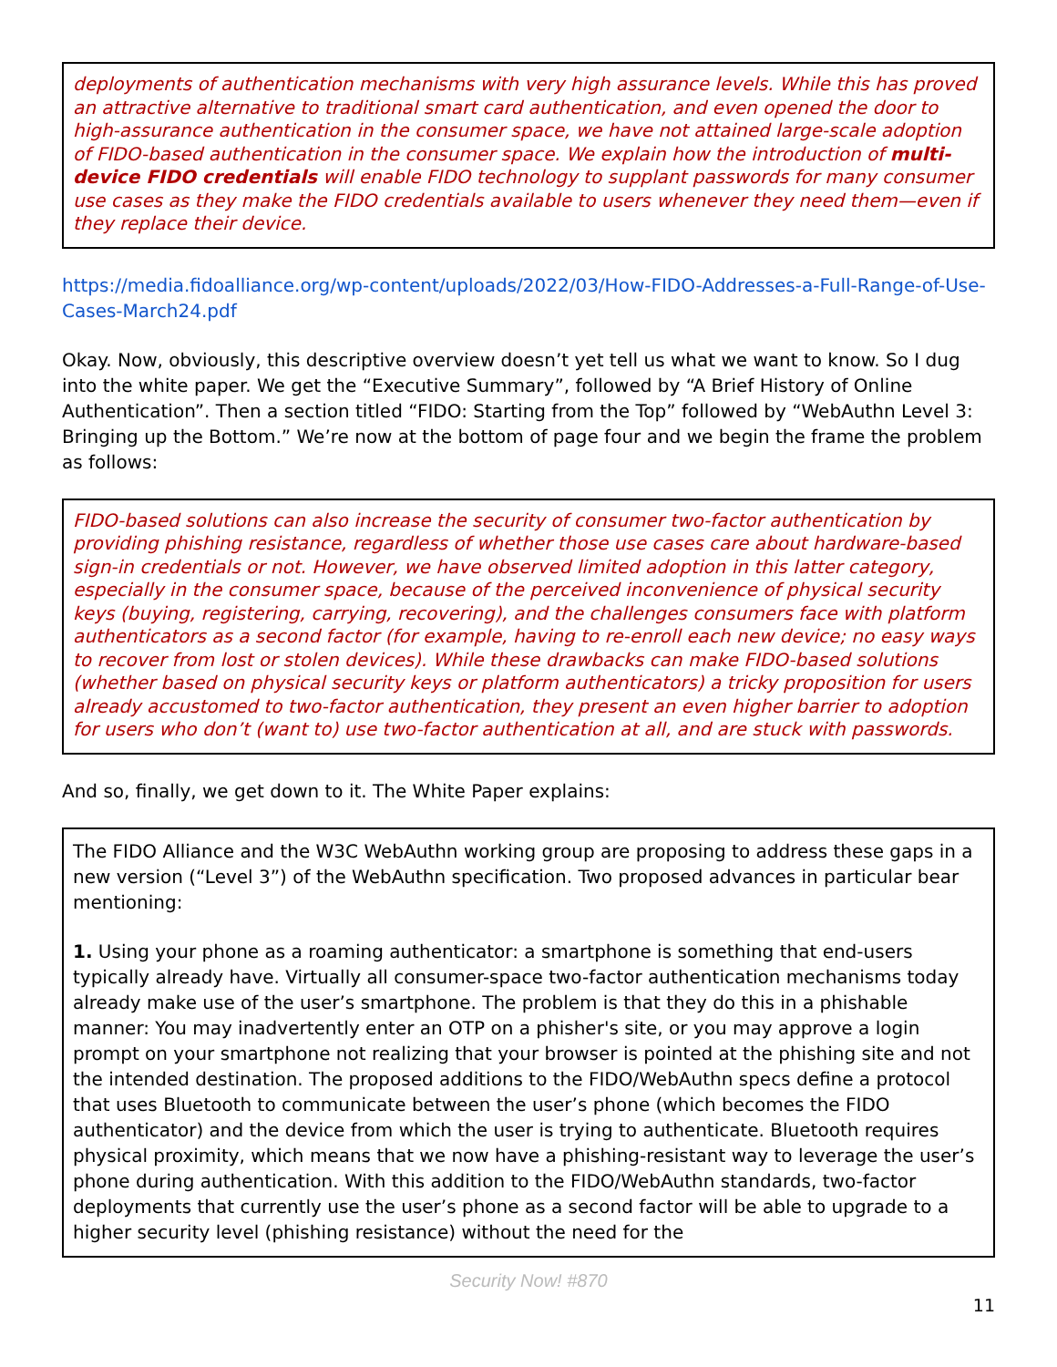deployments of authentication mechanisms with very high assurance levels. While this has proved an attractive alternative to traditional smart card authentication, and even opened the door to high-assurance authentication in the consumer space, we have not attained large-scale adoption of FIDO-based authentication in the consumer space. We explain how the introduction of multi-device FIDO credentials will enable FIDO technology to supplant passwords for many consumer use cases as they make the FIDO credentials available to users whenever they need them—even if they replace their device.
https://media.fidoalliance.org/wp-content/uploads/2022/03/How-FIDO-Addresses-a-Full-Range-of-Use-Cases-March24.pdf
Okay. Now, obviously, this descriptive overview doesn’t yet tell us what we want to know. So I dug into the white paper. We get the “Executive Summary”, followed by “A Brief History of Online Authentication”. Then a section titled “FIDO: Starting from the Top” followed by “WebAuthn Level 3: Bringing up the Bottom.” We’re now at the bottom of page four and we begin the frame the problem as follows:
FIDO-based solutions can also increase the security of consumer two-factor authentication by providing phishing resistance, regardless of whether those use cases care about hardware-based sign-in credentials or not. However, we have observed limited adoption in this latter category, especially in the consumer space, because of the perceived inconvenience of physical security keys (buying, registering, carrying, recovering), and the challenges consumers face with platform authenticators as a second factor (for example, having to re-enroll each new device; no easy ways to recover from lost or stolen devices). While these drawbacks can make FIDO-based solutions (whether based on physical security keys or platform authenticators) a tricky proposition for users already accustomed to two-factor authentication, they present an even higher barrier to adoption for users who don’t (want to) use two-factor authentication at all, and are stuck with passwords.
And so, finally, we get down to it. The White Paper explains:
The FIDO Alliance and the W3C WebAuthn working group are proposing to address these gaps in a new version (“Level 3”) of the WebAuthn specification. Two proposed advances in particular bear mentioning:
1. Using your phone as a roaming authenticator: a smartphone is something that end-users typically already have. Virtually all consumer-space two-factor authentication mechanisms today already make use of the user’s smartphone. The problem is that they do this in a phishable manner: You may inadvertently enter an OTP on a phisher's site, or you may approve a login prompt on your smartphone not realizing that your browser is pointed at the phishing site and not the intended destination. The proposed additions to the FIDO/WebAuthn specs define a protocol that uses Bluetooth to communicate between the user’s phone (which becomes the FIDO authenticator) and the device from which the user is trying to authenticate. Bluetooth requires physical proximity, which means that we now have a phishing-resistant way to leverage the user’s phone during authentication. With this addition to the FIDO/WebAuthn standards, two-factor deployments that currently use the user’s phone as a second factor will be able to upgrade to a higher security level (phishing resistance) without the need for the
Security Now! #870
11